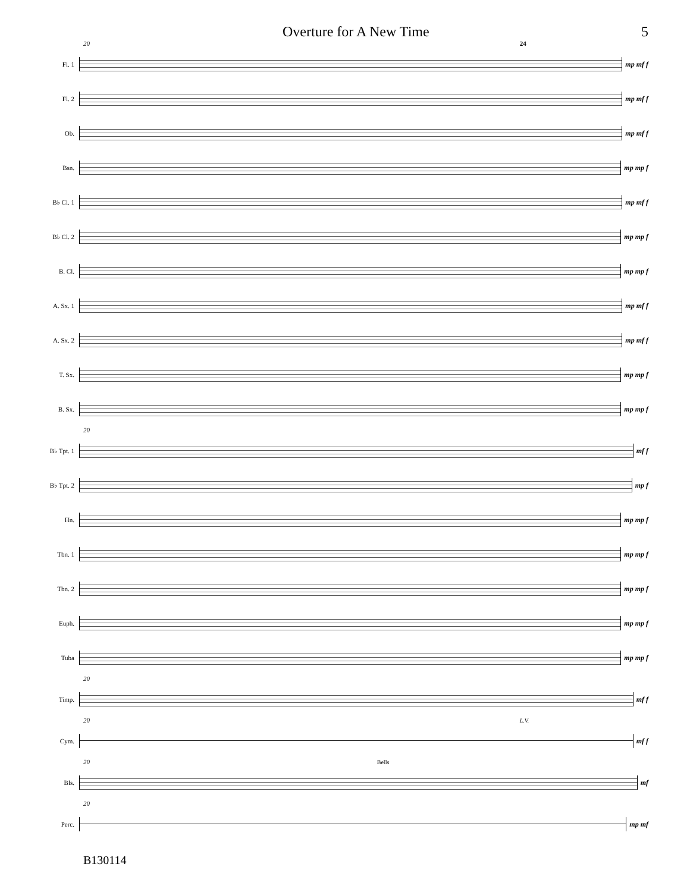Overture for A New Time 5
20 24
Fl. 1 mp mf f
Fl. 2 mp mf f
Ob. mp mf f
Bsn. mp mp f
B♭ Cl. 1
mp mf f
B♭ Cl. 2
mp mp f
B. Cl. mp mp f
A. Sx. 1
mp mf f
A. Sx. 2
mp mf f
T. Sx. mp mp f
B. Sx. mp mp f
20
B♭ Tpt. 1
mf f
B♭ Tpt. 2
mp f
Hn. mp mp f
Tbn. 1 mp mp f
Tbn. 2 mp mp f
Euph. mp mp f
Tuba mp mp f
20
Timp. mf f
20 L.V.
Cym. mf f
20 Bells
Bls. mf
20
Perc. mp mf
B130114